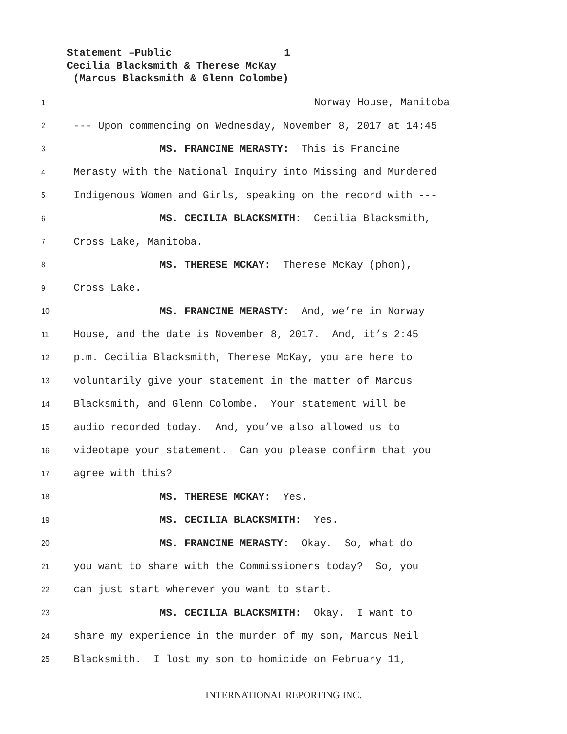Statement –Public 1
Cecilia Blacksmith & Therese McKay
(Marcus Blacksmith & Glenn Colombe)
1 Norway House, Manitoba
2 --- Upon commencing on Wednesday, November 8, 2017 at 14:45
3 MS. FRANCINE MERASTY: This is Francine
4 Merasty with the National Inquiry into Missing and Murdered
5 Indigenous Women and Girls, speaking on the record with ---
6 MS. CECILIA BLACKSMITH: Cecilia Blacksmith,
7 Cross Lake, Manitoba.
8 MS. THERESE MCKAY: Therese McKay (phon),
9 Cross Lake.
10 MS. FRANCINE MERASTY: And, we’re in Norway
11 House, and the date is November 8, 2017. And, it’s 2:45
12 p.m. Cecilia Blacksmith, Therese McKay, you are here to
13 voluntarily give your statement in the matter of Marcus
14 Blacksmith, and Glenn Colombe. Your statement will be
15 audio recorded today. And, you’ve also allowed us to
16 videotape your statement. Can you please confirm that you
17 agree with this?
18 MS. THERESE MCKAY: Yes.
19 MS. CECILIA BLACKSMITH: Yes.
20 MS. FRANCINE MERASTY: Okay. So, what do
21 you want to share with the Commissioners today? So, you
22 can just start wherever you want to start.
23 MS. CECILIA BLACKSMITH: Okay. I want to
24 share my experience in the murder of my son, Marcus Neil
25 Blacksmith. I lost my son to homicide on February 11,
INTERNATIONAL REPORTING INC.